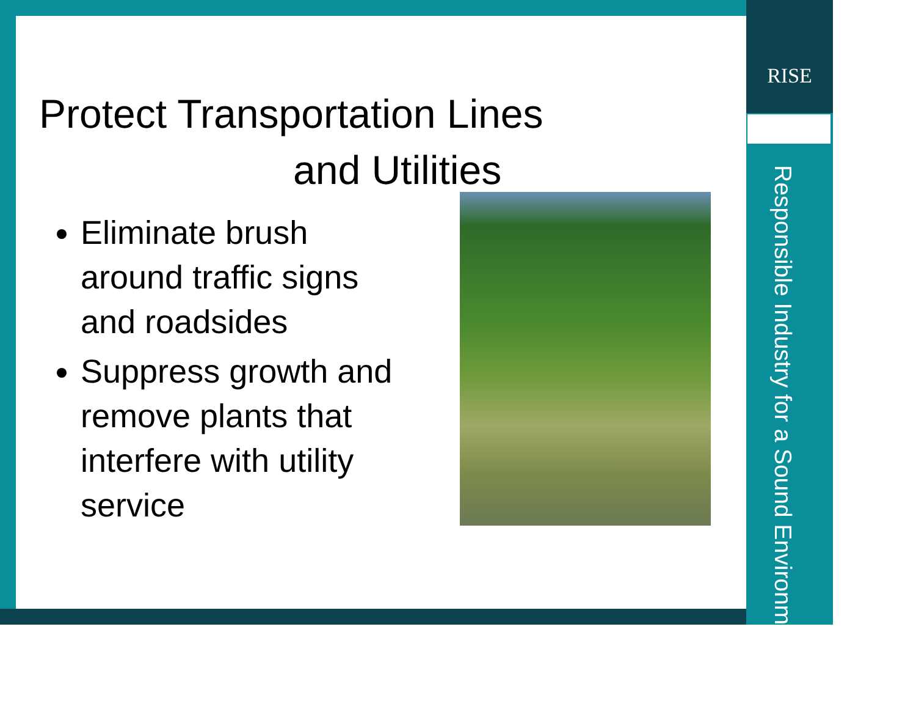RISE
Responsible Industry for a Sound Environment®
Protect Transportation Lines
and Utilities
Eliminate brush around traffic signs and roadsides
Suppress growth and remove plants that interfere with utility service